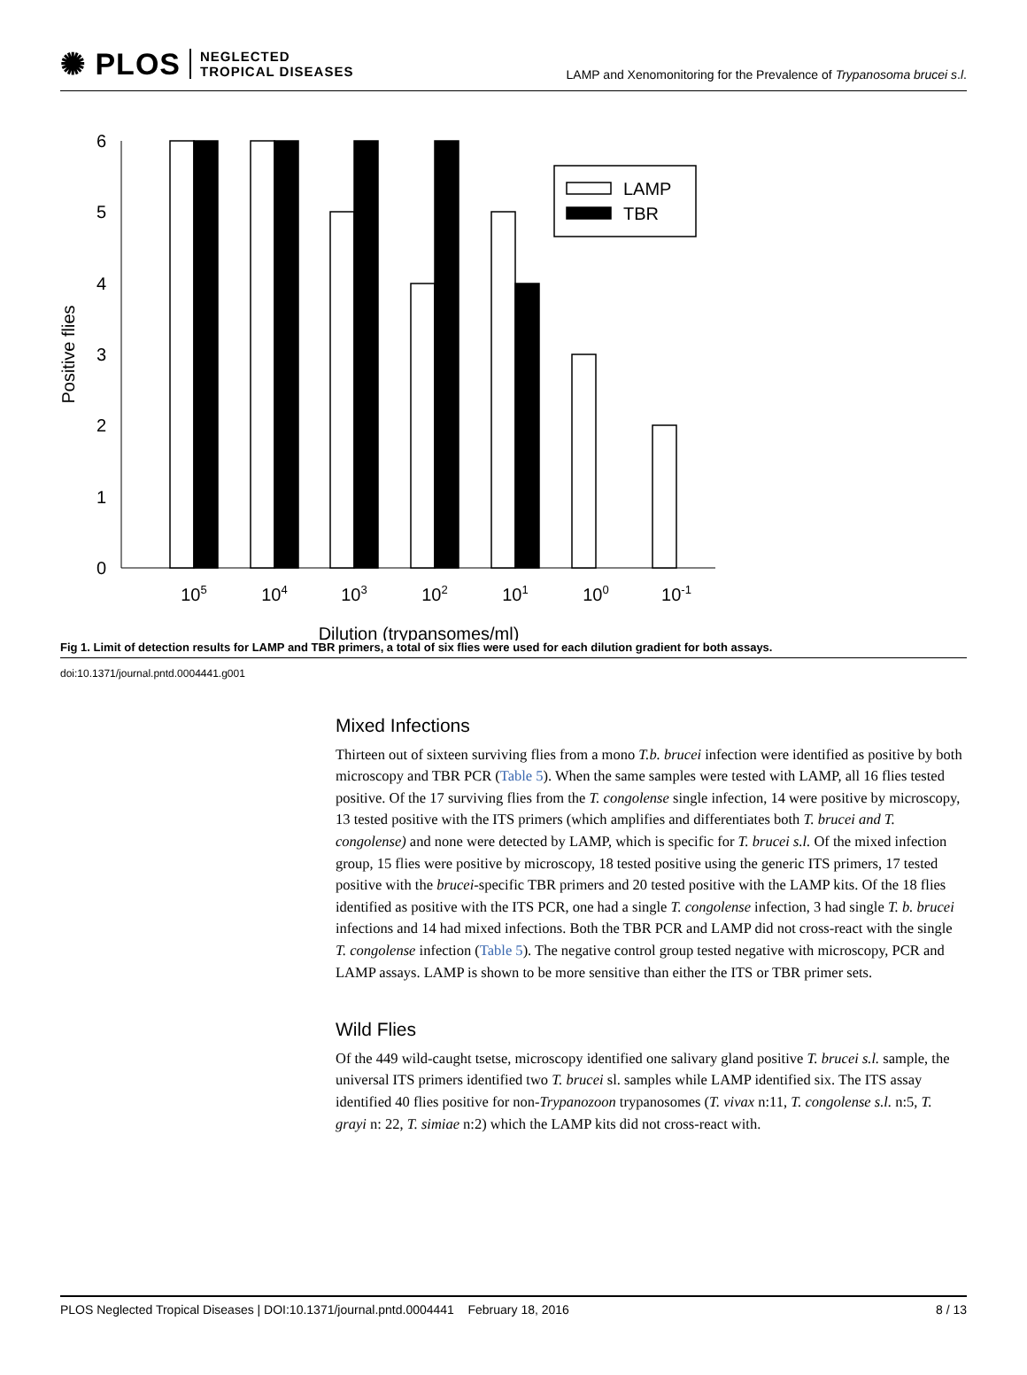✺ PLOS NEGLECTED
TROPICAL DISEASES
LAMP and Xenomonitoring for the Prevalence of Trypanosoma brucei s.l.
0
1
2
3
4
5
6
LAMP
TBR
105
104
103
102
101
100
10-1
Dilution (trypansomes/ml)
Positive flies
Fig 1. Limit of detection results for LAMP and TBR primers, a total of six flies were used for each dilution gradient for both assays.
doi:10.1371/journal.pntd.0004441.g001
Mixed Infections
Thirteen out of sixteen surviving flies from a mono T.b. brucei infection were identified as positive by both microscopy and TBR PCR (Table 5). When the same samples were tested with LAMP, all 16 flies tested positive. Of the 17 surviving flies from the T. congolense single infection, 14 were positive by microscopy, 13 tested positive with the ITS primers (which amplifies and differentiates both T. brucei and T. congolense) and none were detected by LAMP, which is specific for T. brucei s.l. Of the mixed infection group, 15 flies were positive by microscopy, 18 tested positive using the generic ITS primers, 17 tested positive with the brucei-specific TBR primers and 20 tested positive with the LAMP kits. Of the 18 flies identified as positive with the ITS PCR, one had a single T. congolense infection, 3 had single T. b. brucei infections and 14 had mixed infections. Both the TBR PCR and LAMP did not cross-react with the single T. congolense infection (Table 5). The negative control group tested negative with microscopy, PCR and LAMP assays. LAMP is shown to be more sensitive than either the ITS or TBR primer sets.
Wild Flies
Of the 449 wild-caught tsetse, microscopy identified one salivary gland positive T. brucei s.l. sample, the universal ITS primers identified two T. brucei sl. samples while LAMP identified six. The ITS assay identified 40 flies positive for non-Trypanozoon trypanosomes (T. vivax n:11, T. congolense s.l. n:5, T. grayi n: 22, T. simiae n:2) which the LAMP kits did not cross-react with.
PLOS Neglected Tropical Diseases | DOI:10.1371/journal.pntd.0004441 February 18, 2016 8 / 13